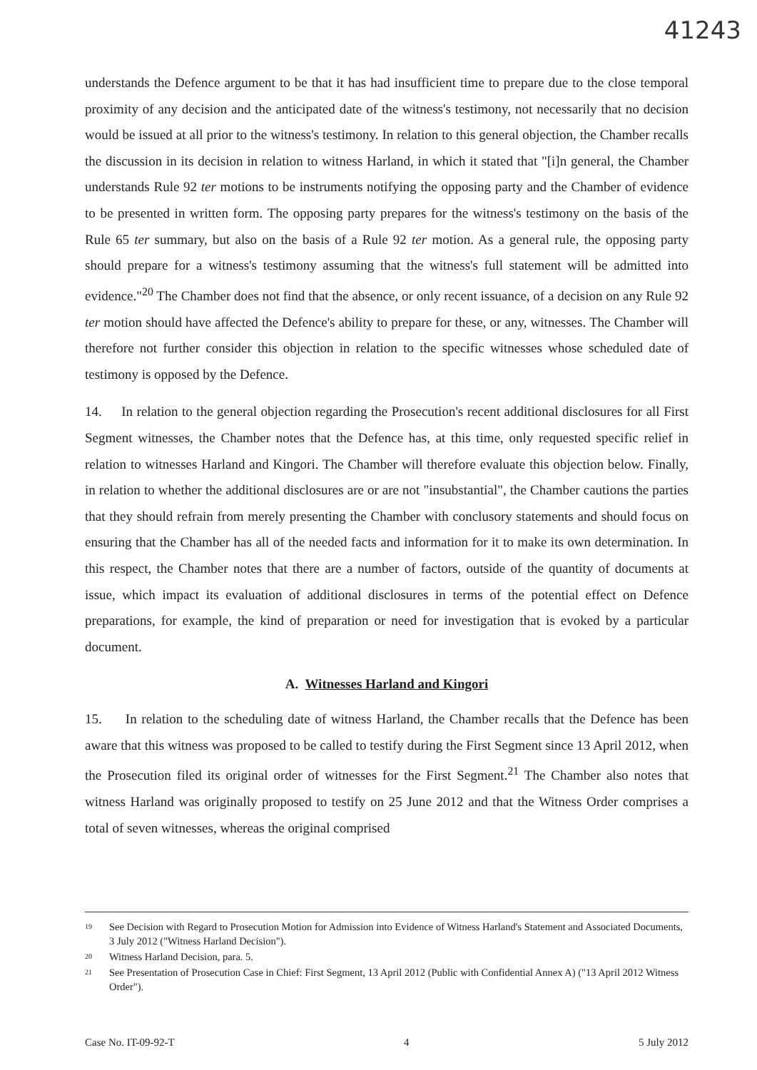41243
understands the Defence argument to be that it has had insufficient time to prepare due to the close temporal proximity of any decision and the anticipated date of the witness's testimony, not necessarily that no decision would be issued at all prior to the witness's testimony. In relation to this general objection, the Chamber recalls the discussion in its decision in relation to witness Harland, in which it stated that "[i]n general, the Chamber understands Rule 92 ter motions to be instruments notifying the opposing party and the Chamber of evidence to be presented in written form. The opposing party prepares for the witness's testimony on the basis of the Rule 65 ter summary, but also on the basis of a Rule 92 ter motion. As a general rule, the opposing party should prepare for a witness's testimony assuming that the witness's full statement will be admitted into evidence."<sup>20</sup> The Chamber does not find that the absence, or only recent issuance, of a decision on any Rule 92 ter motion should have affected the Defence's ability to prepare for these, or any, witnesses. The Chamber will therefore not further consider this objection in relation to the specific witnesses whose scheduled date of testimony is opposed by the Defence.
14. In relation to the general objection regarding the Prosecution's recent additional disclosures for all First Segment witnesses, the Chamber notes that the Defence has, at this time, only requested specific relief in relation to witnesses Harland and Kingori. The Chamber will therefore evaluate this objection below. Finally, in relation to whether the additional disclosures are or are not "insubstantial", the Chamber cautions the parties that they should refrain from merely presenting the Chamber with conclusory statements and should focus on ensuring that the Chamber has all of the needed facts and information for it to make its own determination. In this respect, the Chamber notes that there are a number of factors, outside of the quantity of documents at issue, which impact its evaluation of additional disclosures in terms of the potential effect on Defence preparations, for example, the kind of preparation or need for investigation that is evoked by a particular document.
A. Witnesses Harland and Kingori
15. In relation to the scheduling date of witness Harland, the Chamber recalls that the Defence has been aware that this witness was proposed to be called to testify during the First Segment since 13 April 2012, when the Prosecution filed its original order of witnesses for the First Segment.<sup>21</sup> The Chamber also notes that witness Harland was originally proposed to testify on 25 June 2012 and that the Witness Order comprises a total of seven witnesses, whereas the original comprised
<sup>19</sup> See Decision with Regard to Prosecution Motion for Admission into Evidence of Witness Harland's Statement and Associated Documents, 3 July 2012 ("Witness Harland Decision").
<sup>20</sup> Witness Harland Decision, para. 5.
<sup>21</sup> See Presentation of Prosecution Case in Chief: First Segment, 13 April 2012 (Public with Confidential Annex A) ("13 April 2012 Witness Order").
Case No. IT-09-92-T 4 5 July 2012